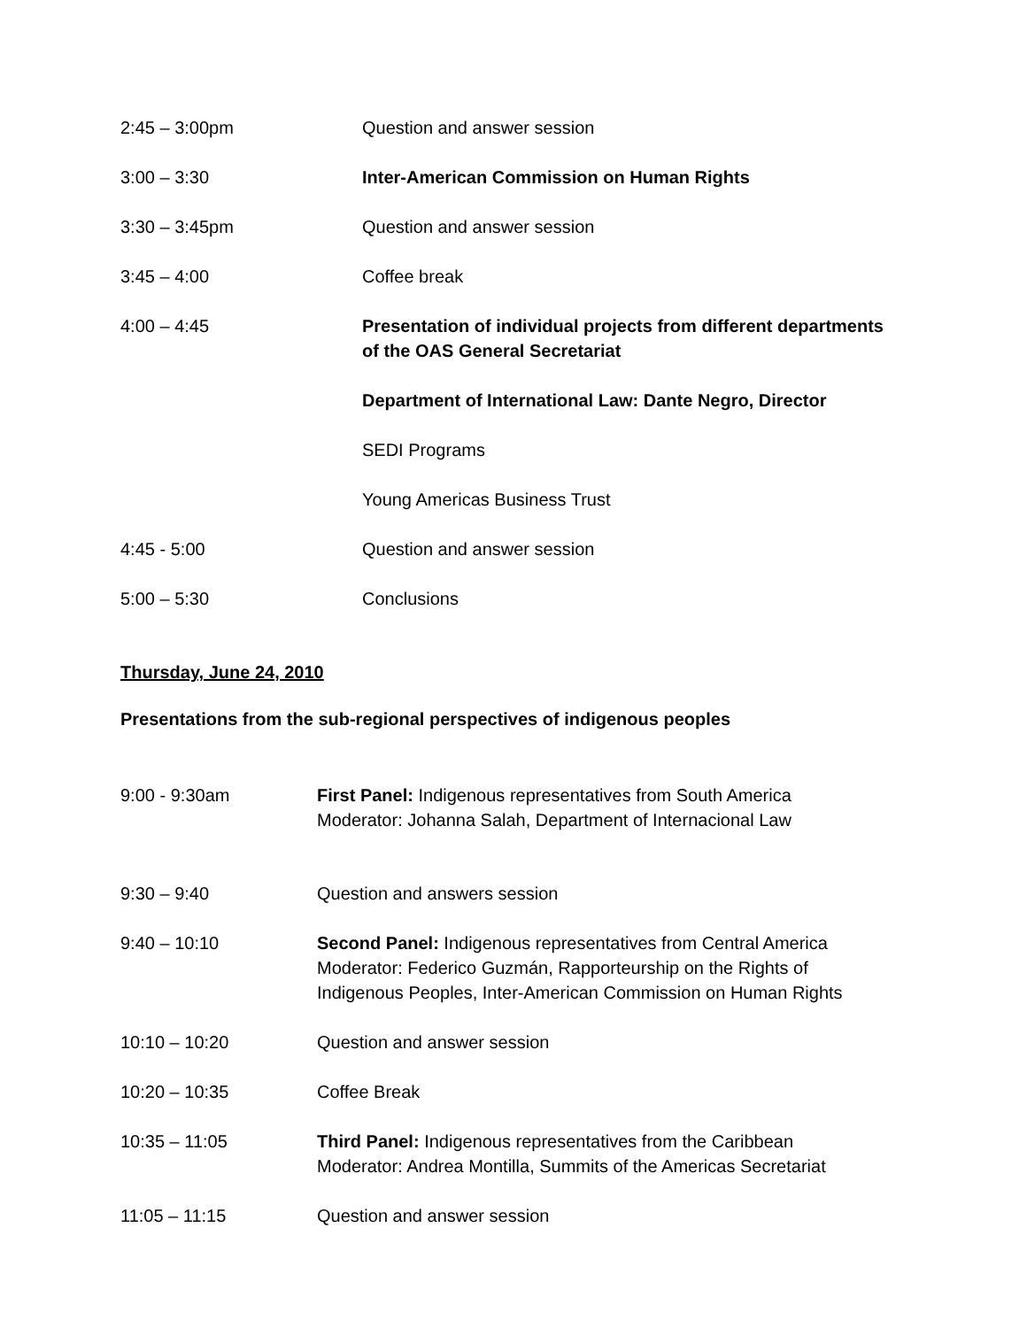| 2:45 – 3:00pm | Question and answer session |
| 3:00 – 3:30 | Inter-American Commission on Human Rights |
| 3:30 – 3:45pm | Question and answer session |
| 3:45 – 4:00 | Coffee break |
| 4:00 – 4:45 | Presentation of individual projects from different departments of the OAS General Secretariat |
| | Department of International Law: Dante Negro, Director |
| | SEDI Programs |
| | Young Americas Business Trust |
| 4:45 - 5:00 | Question and answer session |
| 5:00 – 5:30 | Conclusions |
Thursday, June 24, 2010
Presentations from the sub-regional perspectives of indigenous peoples
| 9:00 - 9:30am | First Panel: Indigenous representatives from South America Moderator: Johanna Salah, Department of Internacional Law |
| 9:30 – 9:40 | Question and answers session |
| 9:40 – 10:10 | Second Panel: Indigenous representatives from Central America Moderator: Federico Guzmán, Rapporteurship on the Rights of Indigenous Peoples, Inter-American Commission on Human Rights |
| 10:10 – 10:20 | Question and answer session |
| 10:20 – 10:35 | Coffee Break |
| 10:35 – 11:05 | Third Panel: Indigenous representatives from the Caribbean Moderator: Andrea Montilla, Summits of the Americas Secretariat |
| 11:05 – 11:15 | Question and answer session |